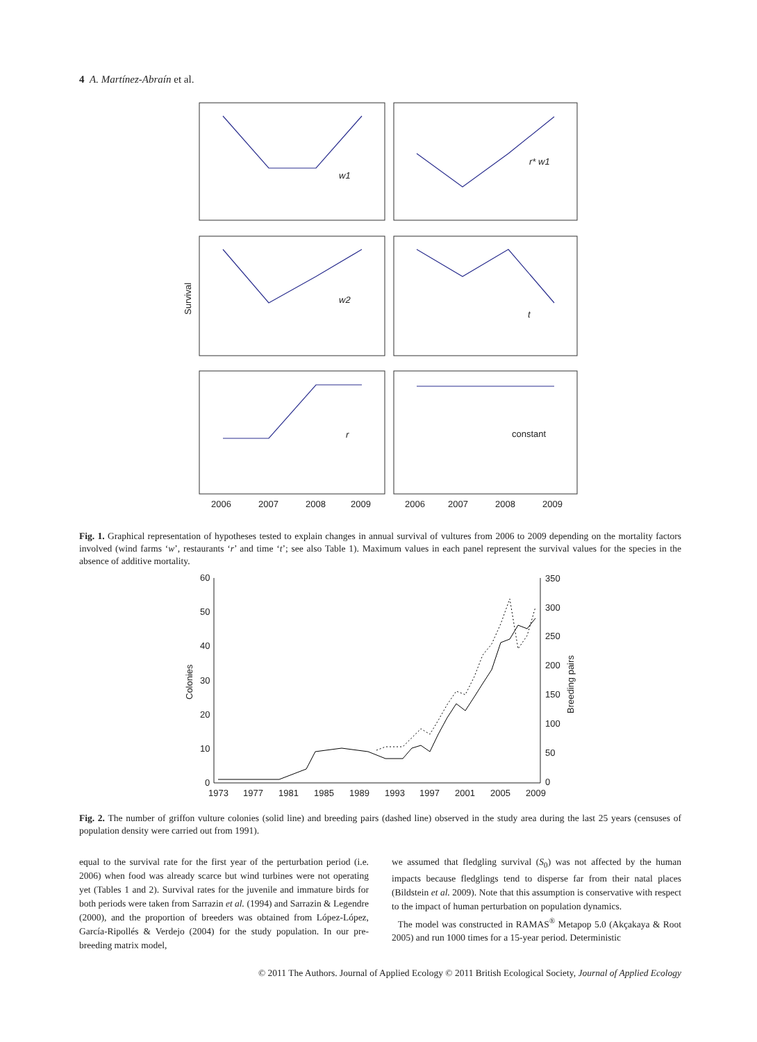4 A. Martínez-Abraín et al.
w1
r* w1
w2
t
r
constant
Survival
2006
2007
2008
2009
2006
2007
2008
2009
Fig. 1. Graphical representation of hypotheses tested to explain changes in annual survival of vultures from 2006 to 2009 depending on the mortality factors involved (wind farms ‘w’, restaurants ‘r’ and time ‘t’; see also Table 1). Maximum values in each panel represent the survival values for the species in the absence of additive mortality.
60
50
40
30
20
10
0
350
300
250
200
150
100
50
0
Colonies
Breeding pairs
1973
1977
1981
1985
1989
1993
1997
2001
2005
2009
Fig. 2. The number of griffon vulture colonies (solid line) and breeding pairs (dashed line) observed in the study area during the last 25 years (censuses of population density were carried out from 1991).
equal to the survival rate for the first year of the perturbation period (i.e. 2006) when food was already scarce but wind turbines were not operating yet (Tables 1 and 2). Survival rates for the juvenile and immature birds for both periods were taken from Sarrazin et al. (1994) and Sarrazin & Legendre (2000), and the proportion of breeders was obtained from López-López, García-Ripollés & Verdejo (2004) for the study population. In our pre-breeding matrix model,
we assumed that fledgling survival (S<sub>0</sub>) was not affected by the human impacts because fledglings tend to disperse far from their natal places (Bildstein et al. 2009). Note that this assumption is conservative with respect to the impact of human perturbation on population dynamics.
The model was constructed in RAMAS<sup>®</sup> Metapop 5.0 (Akçakaya & Root 2005) and run 1000 times for a 15-year period. Deterministic
© 2011 The Authors. Journal of Applied Ecology © 2011 British Ecological Society, Journal of Applied Ecology